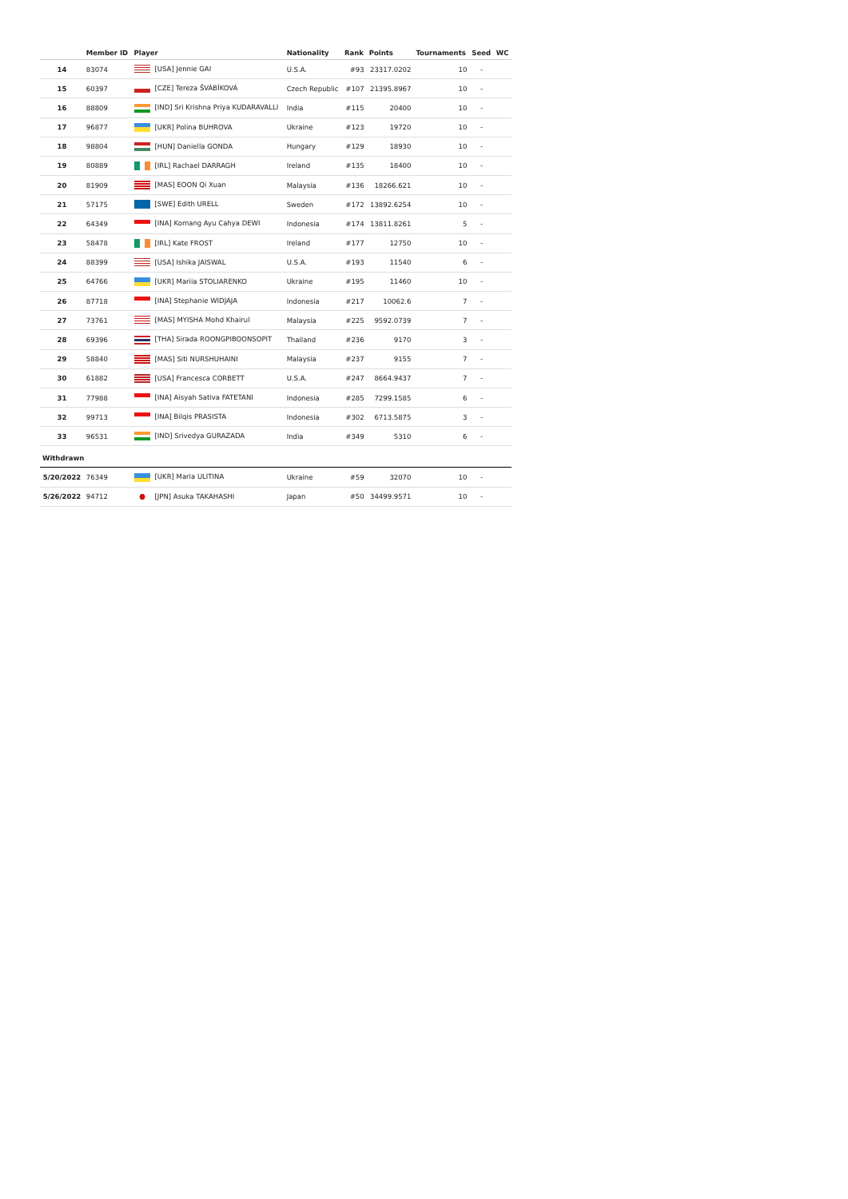| | Member ID | Player | Nationality | Rank | Points | Tournaments | Seed | WC |
| --- | --- | --- | --- | --- | --- | --- | --- | --- |
| 14 | 83074 | [USA] Jennie GAI | U.S.A. | #93 | 23317.0202 | 10 | - | |
| 15 | 60397 | [CZE] Tereza ŠVÁBÍKOVÁ | Czech Republic | #107 | 21395.8967 | 10 | - | |
| 16 | 88809 | [IND] Sri Krishna Priya KUDARAVALLI | India | #115 | 20400 | 10 | - | |
| 17 | 96877 | [UKR] Polina BUHROVA | Ukraine | #123 | 19720 | 10 | - | |
| 18 | 98804 | [HUN] Daniella GONDA | Hungary | #129 | 18930 | 10 | - | |
| 19 | 80889 | [IRL] Rachael DARRAGH | Ireland | #135 | 18400 | 10 | - | |
| 20 | 81909 | [MAS] EOON Qi Xuan | Malaysia | #136 | 18266.621 | 10 | - | |
| 21 | 57175 | [SWE] Edith URELL | Sweden | #172 | 13892.6254 | 10 | - | |
| 22 | 64349 | [INA] Komang Ayu Cahya DEWI | Indonesia | #174 | 13811.8261 | 5 | - | |
| 23 | 58478 | [IRL] Kate FROST | Ireland | #177 | 12750 | 10 | - | |
| 24 | 88399 | [USA] Ishika JAISWAL | U.S.A. | #193 | 11540 | 6 | - | |
| 25 | 64766 | [UKR] Mariia STOLIARENKO | Ukraine | #195 | 11460 | 10 | - | |
| 26 | 87718 | [INA] Stephanie WIDJAJA | Indonesia | #217 | 10062.6 | 7 | - | |
| 27 | 73761 | [MAS] MYISHA Mohd Khairul | Malaysia | #225 | 9592.0739 | 7 | - | |
| 28 | 69396 | [THA] Sirada ROONGPIBOONSOPIT | Thailand | #236 | 9170 | 3 | - | |
| 29 | 58840 | [MAS] Siti NURSHUHAINI | Malaysia | #237 | 9155 | 7 | - | |
| 30 | 61882 | [USA] Francesca CORBETT | U.S.A. | #247 | 8664.9437 | 7 | - | |
| 31 | 77988 | [INA] Aisyah Sativa FATETANI | Indonesia | #285 | 7299.1585 | 6 | - | |
| 32 | 99713 | [INA] Bilqis PRASISTA | Indonesia | #302 | 6713.5875 | 3 | - | |
| 33 | 96531 | [IND] Srivedya GURAZADA | India | #349 | 5310 | 6 | - | |
| Withdrawn | | | | | | | | |
| 5/20/2022 | 76349 | [UKR] Maria ULITINA | Ukraine | #59 | 32070 | 10 | - | |
| 5/26/2022 | 94712 | [JPN] Asuka TAKAHASHI | Japan | #50 | 34499.9571 | 10 | - | |